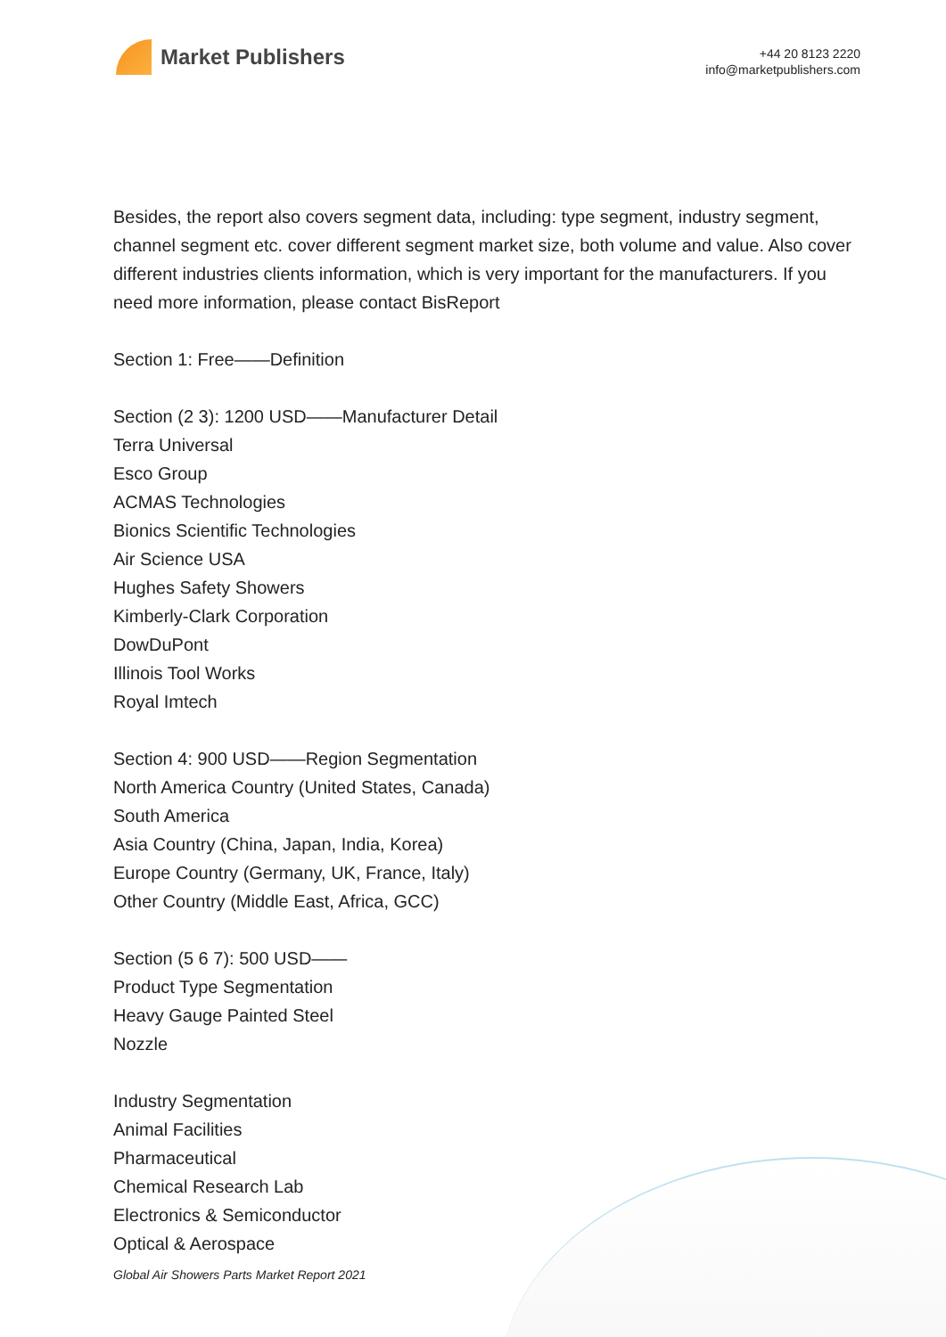Market Publishers
+44 20 8123 2220
info@marketpublishers.com
Besides, the report also covers segment data, including: type segment, industry segment, channel segment etc. cover different segment market size, both volume and value. Also cover different industries clients information, which is very important for the manufacturers. If you need more information, please contact BisReport
Section 1: Free——Definition
Section (2 3): 1200 USD——Manufacturer Detail
Terra Universal
Esco Group
ACMAS Technologies
Bionics Scientific Technologies
Air Science USA
Hughes Safety Showers
Kimberly-Clark Corporation
DowDuPont
Illinois Tool Works
Royal Imtech
Section 4: 900 USD——Region Segmentation
North America Country (United States, Canada)
South America
Asia Country (China, Japan, India, Korea)
Europe Country (Germany, UK, France, Italy)
Other Country (Middle East, Africa, GCC)
Section (5 6 7): 500 USD——
Product Type Segmentation
Heavy Gauge Painted Steel
Nozzle
Industry Segmentation
Animal Facilities
Pharmaceutical
Chemical Research Lab
Electronics & Semiconductor
Optical & Aerospace
Global Air Showers Parts Market Report 2021